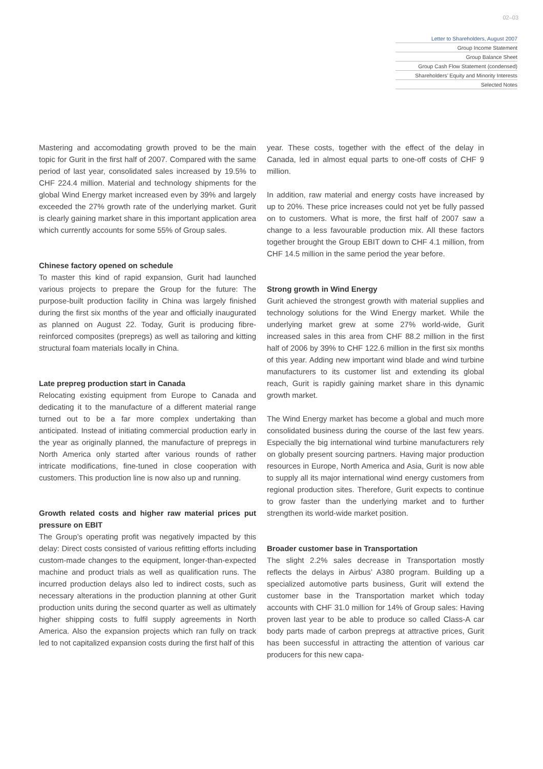02–03
Letter to Shareholders, August 2007
Group Income Statement
Group Balance Sheet
Group Cash Flow Statement (condensed)
Shareholders’ Equity and Minority Interests
Selected Notes
Mastering and accomodating growth proved to be the main topic for Gurit in the first half of 2007. Compared with the same period of last year, consolidated sales increased by 19.5% to CHF 224.4 million. Material and technology shipments for the global Wind Energy market increased even by 39% and largely exceeded the 27% growth rate of the underlying market. Gurit is clearly gaining market share in this important application area which currently accounts for some 55% of Group sales.
Chinese factory opened on schedule
To master this kind of rapid expansion, Gurit had launched various projects to prepare the Group for the future: The purpose-built production facility in China was largely finished during the first six months of the year and officially inaugurated as planned on August 22. Today, Gurit is producing fibre-reinforced composites (prepregs) as well as tailoring and kitting structural foam materials locally in China.
Late prepreg production start in Canada
Relocating existing equipment from Europe to Canada and dedicating it to the manufacture of a different material range turned out to be a far more complex undertaking than anticipated. Instead of initiating commercial production early in the year as originally planned, the manufacture of prepregs in North America only started after various rounds of rather intricate modifications, fine-tuned in close cooperation with customers. This production line is now also up and running.
Growth related costs and higher raw material prices put pressure on EBIT
The Group’s operating profit was negatively impacted by this delay: Direct costs consisted of various refitting efforts including custom-made changes to the equipment, longer-than-expected machine and product trials as well as qualification runs. The incurred production delays also led to indirect costs, such as necessary alterations in the production planning at other Gurit production units during the second quarter as well as ultimately higher shipping costs to fulfil supply agreements in North America. Also the expansion projects which ran fully on track led to not capitalized expansion costs during the first half of this
year. These costs, together with the effect of the delay in Canada, led in almost equal parts to one-off costs of CHF 9 million.
In addition, raw material and energy costs have increased by up to 20%. These price increases could not yet be fully passed on to customers. What is more, the first half of 2007 saw a change to a less favourable production mix. All these factors together brought the Group EBIT down to CHF 4.1 million, from CHF 14.5 million in the same period the year before.
Strong growth in Wind Energy
Gurit achieved the strongest growth with material supplies and technology solutions for the Wind Energy market. While the underlying market grew at some 27% world-wide, Gurit increased sales in this area from CHF 88.2 million in the first half of 2006 by 39% to CHF 122.6 million in the first six months of this year. Adding new important wind blade and wind turbine manufacturers to its customer list and extending its global reach, Gurit is rapidly gaining market share in this dynamic growth market.
The Wind Energy market has become a global and much more consolidated business during the course of the last few years. Especially the big international wind turbine manufacturers rely on globally present sourcing partners. Having major production resources in Europe, North America and Asia, Gurit is now able to supply all its major international wind energy customers from regional production sites. Therefore, Gurit expects to continue to grow faster than the underlying market and to further strengthen its world-wide market position.
Broader customer base in Transportation
The slight 2.2% sales decrease in Transportation mostly reflects the delays in Airbus’ A380 program. Building up a specialized automotive parts business, Gurit will extend the customer base in the Transportation market which today accounts with CHF 31.0 million for 14% of Group sales: Having proven last year to be able to produce so called Class-A car body parts made of carbon prepregs at attractive prices, Gurit has been successful in attracting the attention of various car producers for this new capa-